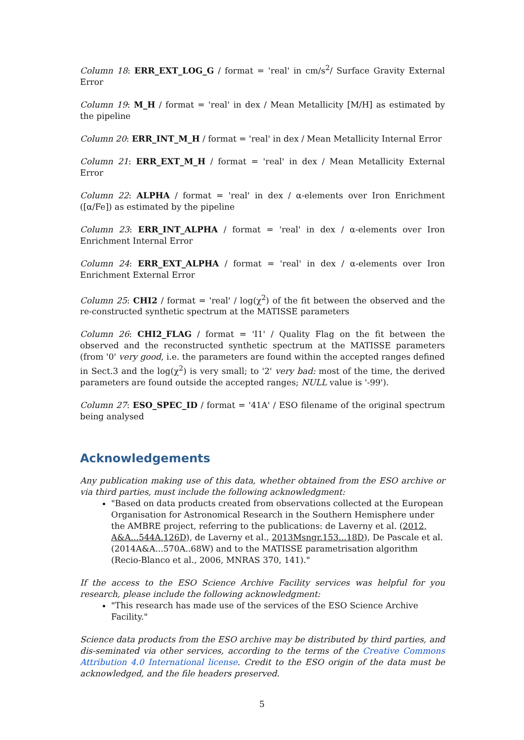Column 18: ERR_EXT_LOG_G / format = 'real' in cm/s<sup>2</sup>/ Surface Gravity External Error
Column 19: M_H / format = 'real' in dex / Mean Metallicity [M/H] as estimated by the pipeline
Column 20: ERR_INT_M_H / format = 'real' in dex / Mean Metallicity Internal Error
Column 21: ERR_EXT_M_H / format = 'real' in dex / Mean Metallicity External Error
Column 22: ALPHA / format = 'real' in dex / α-elements over Iron Enrichment ([α/Fe]) as estimated by the pipeline
Column 23: ERR_INT_ALPHA / format = 'real' in dex / α-elements over Iron Enrichment Internal Error
Column 24: ERR_EXT_ALPHA / format = 'real' in dex / α-elements over Iron Enrichment External Error
Column 25: CHI2 / format = 'real' / log(χ<sup>2</sup>) of the fit between the observed and the re-constructed synthetic spectrum at the MATISSE parameters
Column 26: CHI2_FLAG / format = 'I1' / Quality Flag on the fit between the observed and the reconstructed synthetic spectrum at the MATISSE parameters (from '0' very good, i.e. the parameters are found within the accepted ranges defined in Sect.3 and the log(χ<sup>2</sup>) is very small; to '2' very bad: most of the time, the derived parameters are found outside the accepted ranges; NULL value is '-99').
Column 27: ESO_SPEC_ID / format = '41A' / ESO filename of the original spectrum being analysed
Acknowledgements
Any publication making use of this data, whether obtained from the ESO archive or via third parties, must include the following acknowledgment:
"Based on data products created from observations collected at the European Organisation for Astronomical Research in the Southern Hemisphere under the AMBRE project, referring to the publications: de Laverny et al. (2012, A&A...544A.126D), de Laverny et al., 2013Msngr.153...18D), De Pascale et al. (2014A&A...570A..68W) and to the MATISSE parametrisation algorithm (Recio-Blanco et al., 2006, MNRAS 370, 141)."
If the access to the ESO Science Archive Facility services was helpful for you research, please include the following acknowledgment:
"This research has made use of the services of the ESO Science Archive Facility."
Science data products from the ESO archive may be distributed by third parties, and dis-seminated via other services, according to the terms of the Creative Commons Attribution 4.0 International license. Credit to the ESO origin of the data must be acknowledged, and the file headers preserved.
5